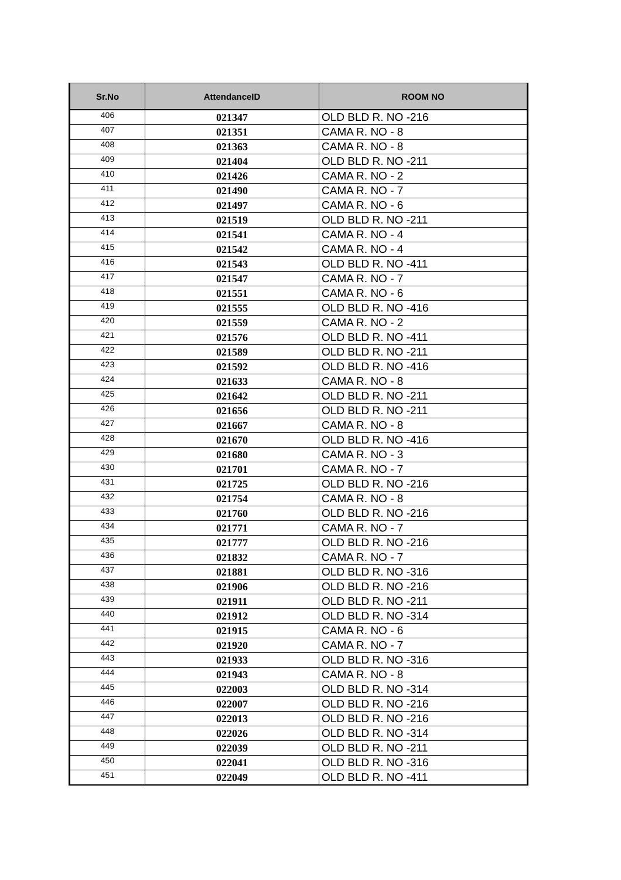| Sr.No | AttendanceID | ROOM NO |
| --- | --- | --- |
| 406 | 021347 | OLD BLD R. NO -216 |
| 407 | 021351 | CAMA R. NO - 8 |
| 408 | 021363 | CAMA R. NO - 8 |
| 409 | 021404 | OLD BLD R. NO -211 |
| 410 | 021426 | CAMA R. NO - 2 |
| 411 | 021490 | CAMA R. NO - 7 |
| 412 | 021497 | CAMA R. NO - 6 |
| 413 | 021519 | OLD BLD R. NO -211 |
| 414 | 021541 | CAMA R. NO - 4 |
| 415 | 021542 | CAMA R. NO - 4 |
| 416 | 021543 | OLD BLD R. NO -411 |
| 417 | 021547 | CAMA R. NO - 7 |
| 418 | 021551 | CAMA R. NO - 6 |
| 419 | 021555 | OLD BLD R. NO -416 |
| 420 | 021559 | CAMA R. NO - 2 |
| 421 | 021576 | OLD BLD R. NO -411 |
| 422 | 021589 | OLD BLD R. NO -211 |
| 423 | 021592 | OLD BLD R. NO -416 |
| 424 | 021633 | CAMA R. NO - 8 |
| 425 | 021642 | OLD BLD R. NO -211 |
| 426 | 021656 | OLD BLD R. NO -211 |
| 427 | 021667 | CAMA R. NO - 8 |
| 428 | 021670 | OLD BLD R. NO -416 |
| 429 | 021680 | CAMA R. NO - 3 |
| 430 | 021701 | CAMA R. NO - 7 |
| 431 | 021725 | OLD BLD R. NO -216 |
| 432 | 021754 | CAMA R. NO - 8 |
| 433 | 021760 | OLD BLD R. NO -216 |
| 434 | 021771 | CAMA R. NO - 7 |
| 435 | 021777 | OLD BLD R. NO -216 |
| 436 | 021832 | CAMA R. NO - 7 |
| 437 | 021881 | OLD BLD R. NO -316 |
| 438 | 021906 | OLD BLD R. NO -216 |
| 439 | 021911 | OLD BLD R. NO -211 |
| 440 | 021912 | OLD BLD R. NO -314 |
| 441 | 021915 | CAMA R. NO - 6 |
| 442 | 021920 | CAMA R. NO - 7 |
| 443 | 021933 | OLD BLD R. NO -316 |
| 444 | 021943 | CAMA R. NO - 8 |
| 445 | 022003 | OLD BLD R. NO -314 |
| 446 | 022007 | OLD BLD R. NO -216 |
| 447 | 022013 | OLD BLD R. NO -216 |
| 448 | 022026 | OLD BLD R. NO -314 |
| 449 | 022039 | OLD BLD R. NO -211 |
| 450 | 022041 | OLD BLD R. NO -316 |
| 451 | 022049 | OLD BLD R. NO -411 |